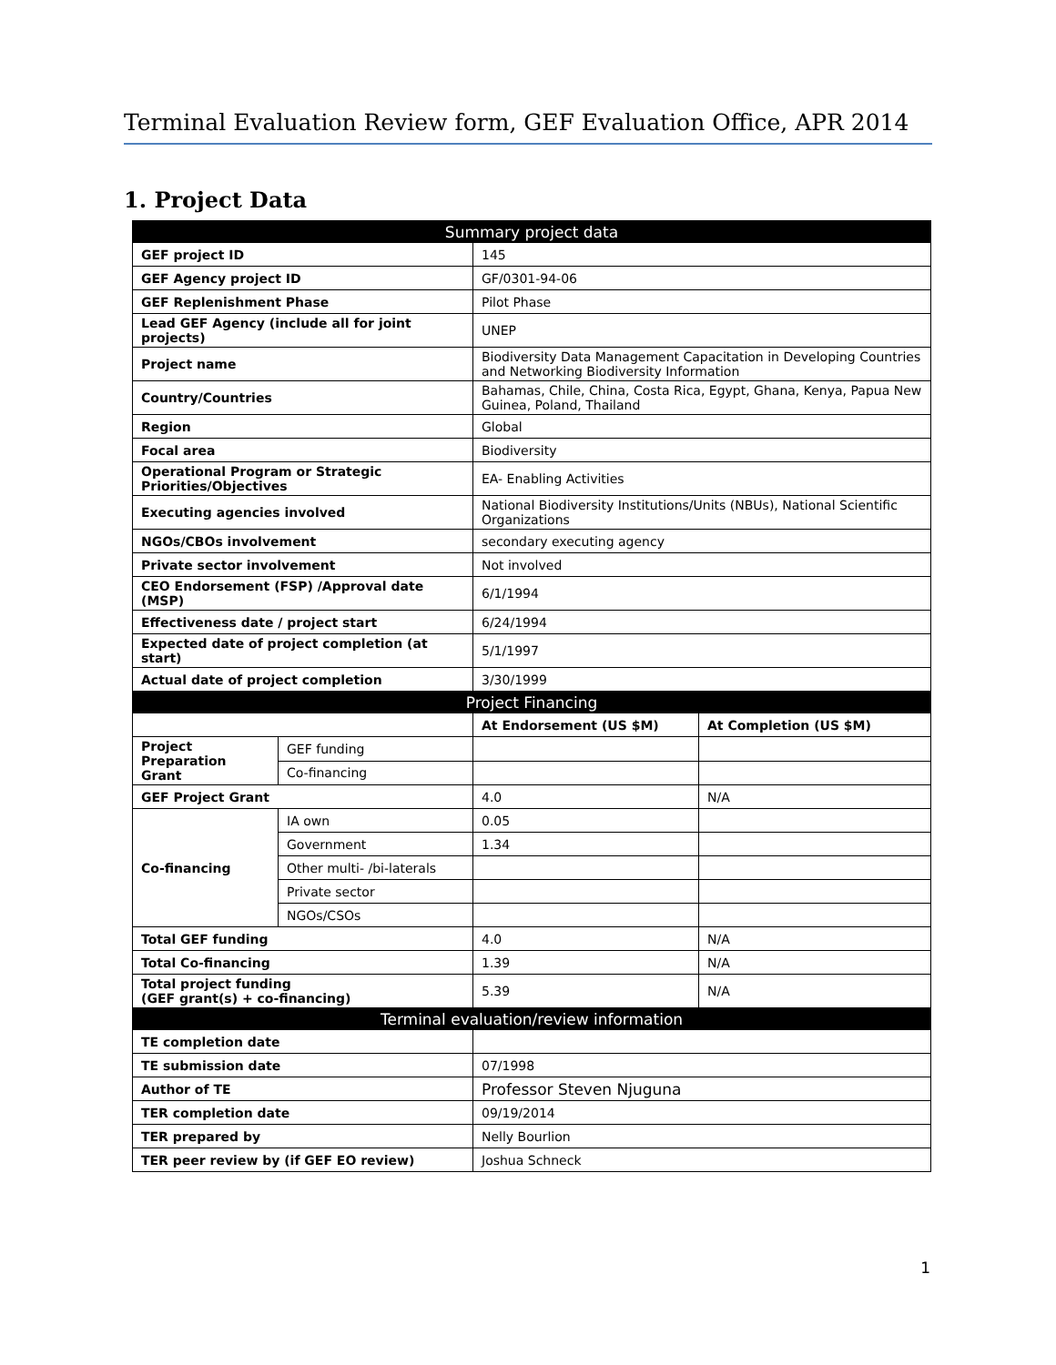Terminal Evaluation Review form, GEF Evaluation Office, APR 2014
1. Project Data
| Summary project data | | | |
| --- | --- | --- | --- |
| GEF project ID | | 145 | |
| GEF Agency project ID | | GF/0301-94-06 | |
| GEF Replenishment Phase | | Pilot Phase | |
| Lead GEF Agency (include all for joint projects) | | UNEP | |
| Project name | | Biodiversity Data Management Capacitation in Developing Countries and Networking Biodiversity Information | |
| Country/Countries | | Bahamas, Chile, China, Costa Rica, Egypt, Ghana, Kenya, Papua New Guinea, Poland, Thailand | |
| Region | | Global | |
| Focal area | | Biodiversity | |
| Operational Program or Strategic Priorities/Objectives | | EA- Enabling Activities | |
| Executing agencies involved | | National Biodiversity Institutions/Units (NBUs), National Scientific Organizations | |
| NGOs/CBOs involvement | | secondary executing agency | |
| Private sector involvement | | Not involved | |
| CEO Endorsement (FSP) /Approval date (MSP) | | 6/1/1994 | |
| Effectiveness date / project start | | 6/24/1994 | |
| Expected date of project completion (at start) | | 5/1/1997 | |
| Actual date of project completion | | 3/30/1999 | |
| Project Financing | | | |
| | | At Endorsement (US $M) | At Completion (US $M) |
| Project Preparation Grant | GEF funding | | |
| | Co-financing | | |
| GEF Project Grant | | 4.0 | N/A |
| Co-financing | IA own | 0.05 | |
| | Government | 1.34 | |
| | Other multi- /bi-laterals | | |
| | Private sector | | |
| | NGOs/CSOs | | |
| Total GEF funding | | 4.0 | N/A |
| Total Co-financing | | 1.39 | N/A |
| Total project funding (GEF grant(s) + co-financing) | | 5.39 | N/A |
| Terminal evaluation/review information | | | |
| TE completion date | | | |
| TE submission date | | 07/1998 | |
| Author of TE | | Professor Steven Njuguna | |
| TER completion date | | 09/19/2014 | |
| TER prepared by | | Nelly Bourlion | |
| TER peer review by (if GEF EO review) | | Joshua Schneck | |
1